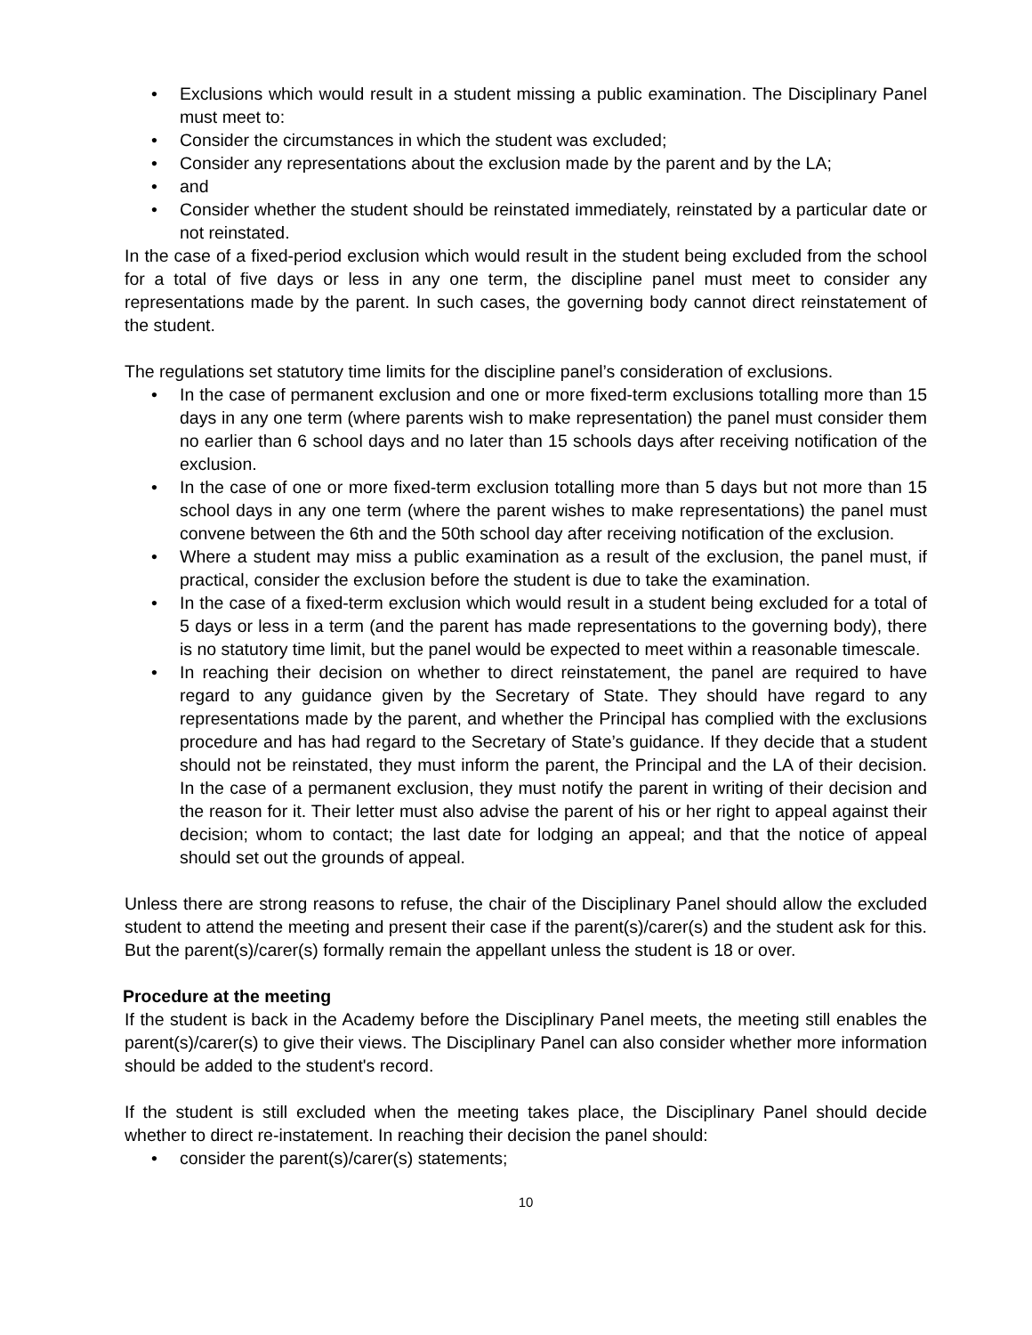• Exclusions which would result in a student missing a public examination. The Disciplinary Panel must meet to:
• Consider the circumstances in which the student was excluded;
• Consider any representations about the exclusion made by the parent and by the LA;
• and
• Consider whether the student should be reinstated immediately, reinstated by a particular date or not reinstated.
In the case of a fixed-period exclusion which would result in the student being excluded from the school for a total of five days or less in any one term, the discipline panel must meet to consider any representations made by the parent. In such cases, the governing body cannot direct reinstatement of the student.
The regulations set statutory time limits for the discipline panel’s consideration of exclusions.
• In the case of permanent exclusion and one or more fixed-term exclusions totalling more than 15 days in any one term (where parents wish to make representation) the panel must consider them no earlier than 6 school days and no later than 15 schools days after receiving notification of the exclusion.
• In the case of one or more fixed-term exclusion totalling more than 5 days but not more than 15 school days in any one term (where the parent wishes to make representations) the panel must convene between the 6th and the 50th school day after receiving notification of the exclusion.
• Where a student may miss a public examination as a result of the exclusion, the panel must, if practical, consider the exclusion before the student is due to take the examination.
• In the case of a fixed-term exclusion which would result in a student being excluded for a total of 5 days or less in a term (and the parent has made representations to the governing body), there is no statutory time limit, but the panel would be expected to meet within a reasonable timescale.
• In reaching their decision on whether to direct reinstatement, the panel are required to have regard to any guidance given by the Secretary of State. They should have regard to any representations made by the parent, and whether the Principal has complied with the exclusions procedure and has had regard to the Secretary of State’s guidance. If they decide that a student should not be reinstated, they must inform the parent, the Principal and the LA of their decision. In the case of a permanent exclusion, they must notify the parent in writing of their decision and the reason for it. Their letter must also advise the parent of his or her right to appeal against their decision; whom to contact; the last date for lodging an appeal; and that the notice of appeal should set out the grounds of appeal.
Unless there are strong reasons to refuse, the chair of the Disciplinary Panel should allow the excluded student to attend the meeting and present their case if the parent(s)/carer(s) and the student ask for this. But the parent(s)/carer(s) formally remain the appellant unless the student is 18 or over.
Procedure at the meeting
If the student is back in the Academy before the Disciplinary Panel meets, the meeting still enables the parent(s)/carer(s) to give their views. The Disciplinary Panel can also consider whether more information should be added to the student's record.
If the student is still excluded when the meeting takes place, the Disciplinary Panel should decide whether to direct re-instatement. In reaching their decision the panel should:
• consider the parent(s)/carer(s) statements;
10